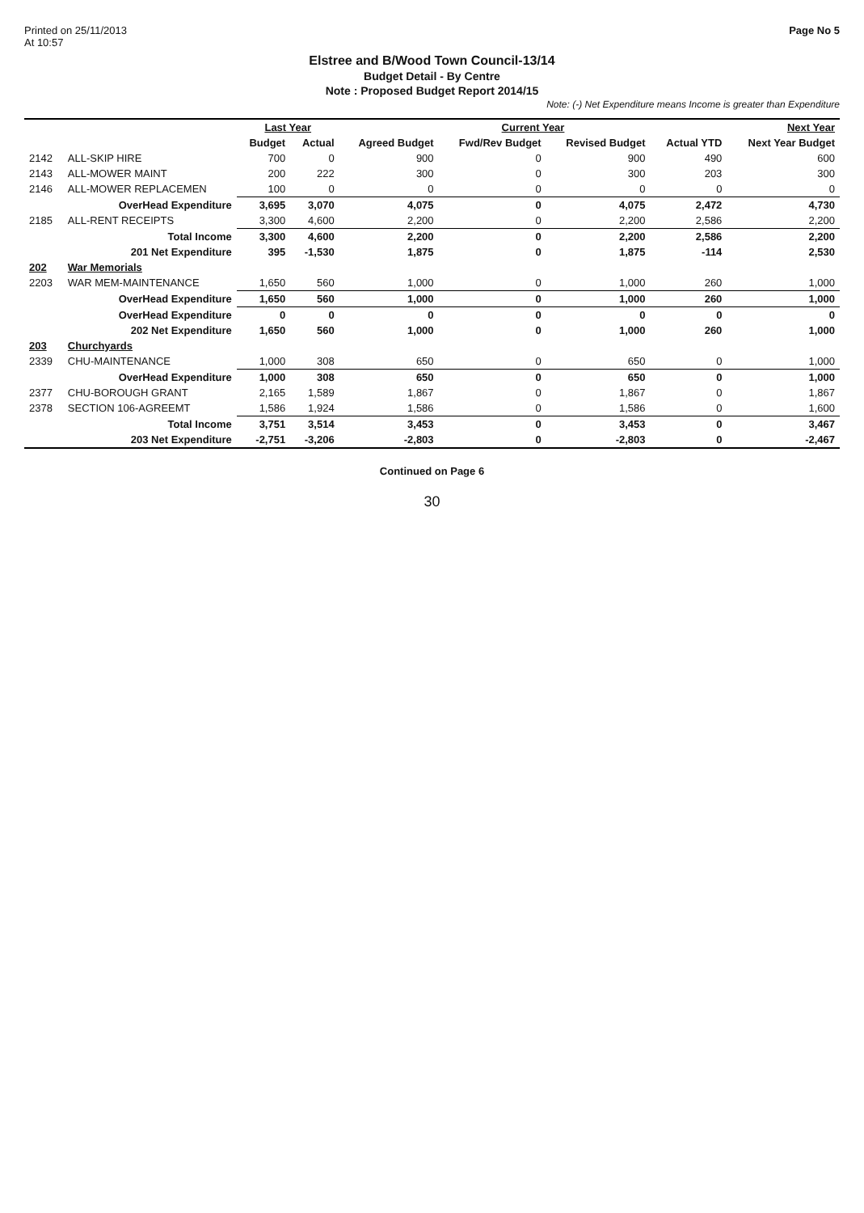Printed on 25/11/2013
At 10:57
Page No 5
Elstree and B/Wood Town Council-13/14
Budget Detail - By Centre
Note : Proposed Budget Report 2014/15
Note: (-) Net Expenditure means Income is greater than Expenditure
| | | Last Year | | Current Year | | | | Next Year |
| --- | --- | --- | --- | --- | --- | --- | --- | --- |
| | | Budget | Actual | Agreed Budget | Fwd/Rev Budget | Revised Budget | Actual YTD | Next Year Budget |
| 2142 | ALL-SKIP HIRE | 700 | 0 | 900 | 0 | 900 | 490 | 600 |
| 2143 | ALL-MOWER MAINT | 200 | 222 | 300 | 0 | 300 | 203 | 300 |
| 2146 | ALL-MOWER REPLACEMEN | 100 | 0 | 0 | 0 | 0 | 0 | 0 |
| | OverHead Expenditure | 3,695 | 3,070 | 4,075 | 0 | 4,075 | 2,472 | 4,730 |
| 2185 | ALL-RENT RECEIPTS | 3,300 | 4,600 | 2,200 | 0 | 2,200 | 2,586 | 2,200 |
| | Total Income | 3,300 | 4,600 | 2,200 | 0 | 2,200 | 2,586 | 2,200 |
| | 201 Net Expenditure | 395 | -1,530 | 1,875 | 0 | 1,875 | -114 | 2,530 |
| 202 | War Memorials | | | | | | | |
| 2203 | WAR MEM-MAINTENANCE | 1,650 | 560 | 1,000 | 0 | 1,000 | 260 | 1,000 |
| | OverHead Expenditure | 1,650 | 560 | 1,000 | 0 | 1,000 | 260 | 1,000 |
| | OverHead Expenditure | 0 | 0 | 0 | 0 | 0 | 0 | 0 |
| | 202 Net Expenditure | 1,650 | 560 | 1,000 | 0 | 1,000 | 260 | 1,000 |
| 203 | Churchyards | | | | | | | |
| 2339 | CHU-MAINTENANCE | 1,000 | 308 | 650 | 0 | 650 | 0 | 1,000 |
| | OverHead Expenditure | 1,000 | 308 | 650 | 0 | 650 | 0 | 1,000 |
| 2377 | CHU-BOROUGH GRANT | 2,165 | 1,589 | 1,867 | 0 | 1,867 | 0 | 1,867 |
| 2378 | SECTION 106-AGREEMT | 1,586 | 1,924 | 1,586 | 0 | 1,586 | 0 | 1,600 |
| | Total Income | 3,751 | 3,514 | 3,453 | 0 | 3,453 | 0 | 3,467 |
| | 203 Net Expenditure | -2,751 | -3,206 | -2,803 | 0 | -2,803 | 0 | -2,467 |
Continued on Page 6
30